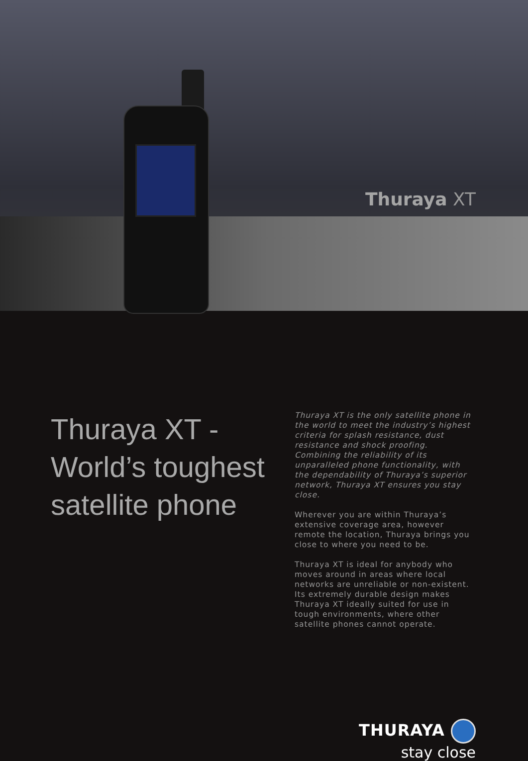Thuraya XT
Thuraya XT - World’s toughest satellite phone
Thuraya XT is the only satellite phone in the world to meet the industry’s highest criteria for splash resistance, dust resistance and shock proofing. Combining the reliability of its unparalleled phone functionality, with the dependability of Thuraya’s superior network, Thuraya XT ensures you stay close.
Wherever you are within Thuraya’s extensive coverage area, however remote the location, Thuraya brings you close to where you need to be.
Thuraya XT is ideal for anybody who moves around in areas where local networks are unreliable or non-existent. Its extremely durable design makes Thuraya XT ideally suited for use in tough environments, where other satellite phones cannot operate.
THURAYA
stay close